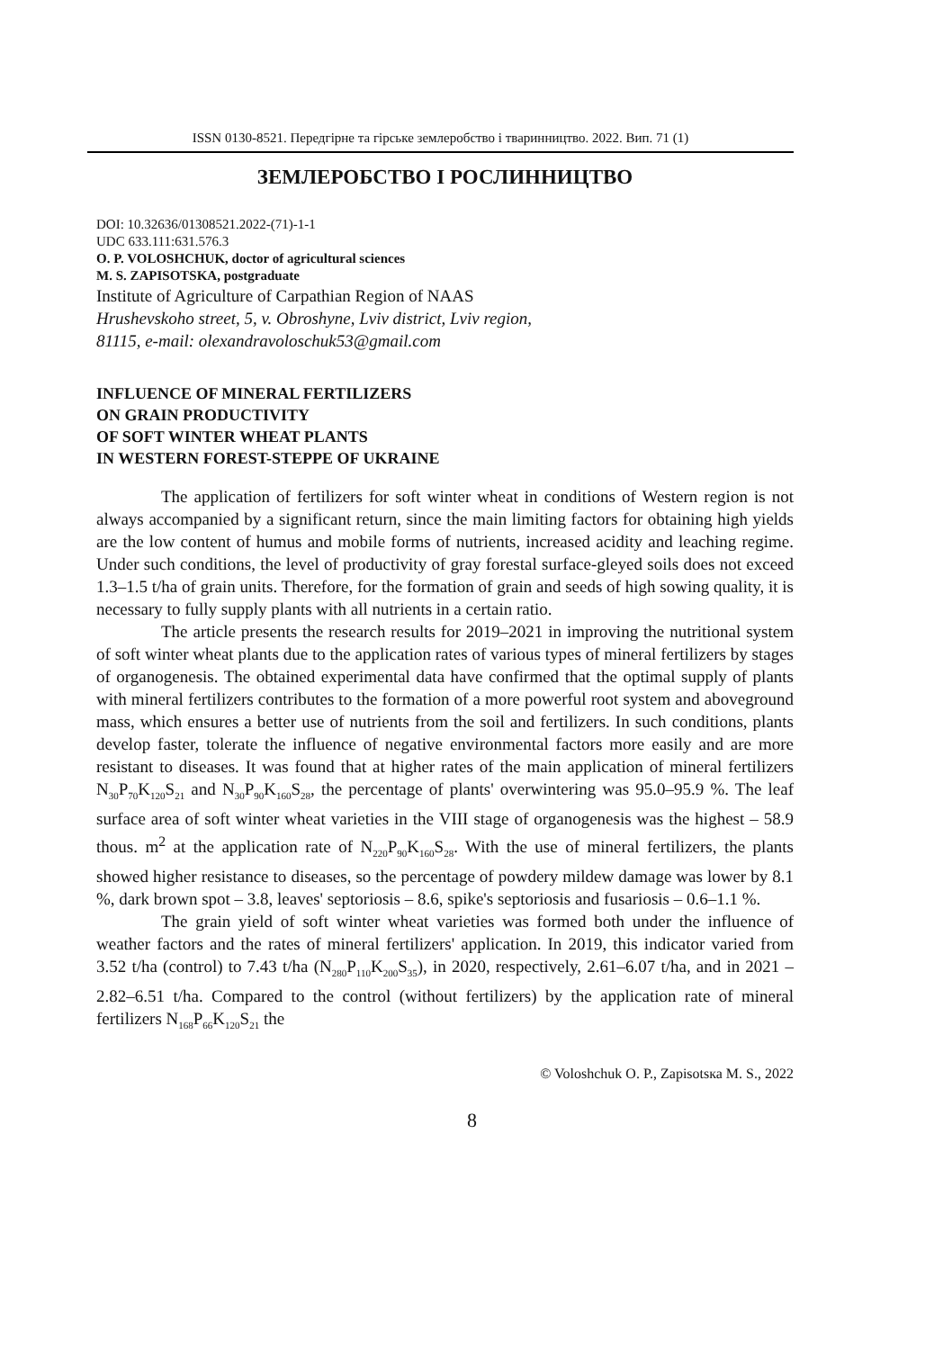ISSN 0130-8521. Передгірне та гірське землеробство і тваринництво. 2022. Вип. 71 (1)
ЗЕМЛЕРОБСТВО І РОСЛИННИЦТВО
DOI: 10.32636/01308521.2022-(71)-1-1
UDC 633.111:631.576.3
O. P. VOLOSHCHUK, doctor of agricultural sciences
M. S. ZAPISOTSKA, postgraduate
Institute of Agriculture of Carpathian Region of NAAS
Hrushevskoho street, 5, v. Obroshyne, Lviv district, Lviv region,
81115, e-mail: olexandravoloschuk53@gmail.com
INFLUENCE OF MINERAL FERTILIZERS
ON GRAIN PRODUCTIVITY
OF SOFT WINTER WHEAT PLANTS
IN WESTERN FOREST-STEPPE OF UKRAINE
The application of fertilizers for soft winter wheat in conditions of Western region is not always accompanied by a significant return, since the main limiting factors for obtaining high yields are the low content of humus and mobile forms of nutrients, increased acidity and leaching regime. Under such conditions, the level of productivity of gray forestal surface-gleyed soils does not exceed 1.3–1.5 t/ha of grain units. Therefore, for the formation of grain and seeds of high sowing quality, it is necessary to fully supply plants with all nutrients in a certain ratio.
The article presents the research results for 2019–2021 in improving the nutritional system of soft winter wheat plants due to the application rates of various types of mineral fertilizers by stages of organogenesis. The obtained experimental data have confirmed that the optimal supply of plants with mineral fertilizers contributes to the formation of a more powerful root system and aboveground mass, which ensures a better use of nutrients from the soil and fertilizers. In such conditions, plants develop faster, tolerate the influence of negative environmental factors more easily and are more resistant to diseases. It was found that at higher rates of the main application of mineral fertilizers N<sub>30</sub>P<sub>70</sub>K<sub>120</sub>S<sub>21</sub> and N<sub>30</sub>P<sub>90</sub>K<sub>160</sub>S<sub>28</sub>, the percentage of plants' overwintering was 95.0–95.9 %. The leaf surface area of soft winter wheat varieties in the VIII stage of organogenesis was the highest – 58.9 thous. m<sup>2</sup> at the application rate of N<sub>220</sub>P<sub>90</sub>K<sub>160</sub>S<sub>28</sub>. With the use of mineral fertilizers, the plants showed higher resistance to diseases, so the percentage of powdery mildew damage was lower by 8.1 %, dark brown spot – 3.8, leaves' septoriosis – 8.6, spike's septoriosis and fusariosis – 0.6–1.1 %.
The grain yield of soft winter wheat varieties was formed both under the influence of weather factors and the rates of mineral fertilizers' application. In 2019, this indicator varied from 3.52 t/ha (control) to 7.43 t/ha (N<sub>280</sub>P<sub>110</sub>K<sub>200</sub>S<sub>35</sub>), in 2020, respectively, 2.61–6.07 t/ha, and in 2021 – 2.82–6.51 t/ha. Compared to the control (without fertilizers) by the application rate of mineral fertilizers N<sub>168</sub>P<sub>66</sub>K<sub>120</sub>S<sub>21</sub> the
© Voloshchuk O. P., Zapisotsка M. S., 2022
8